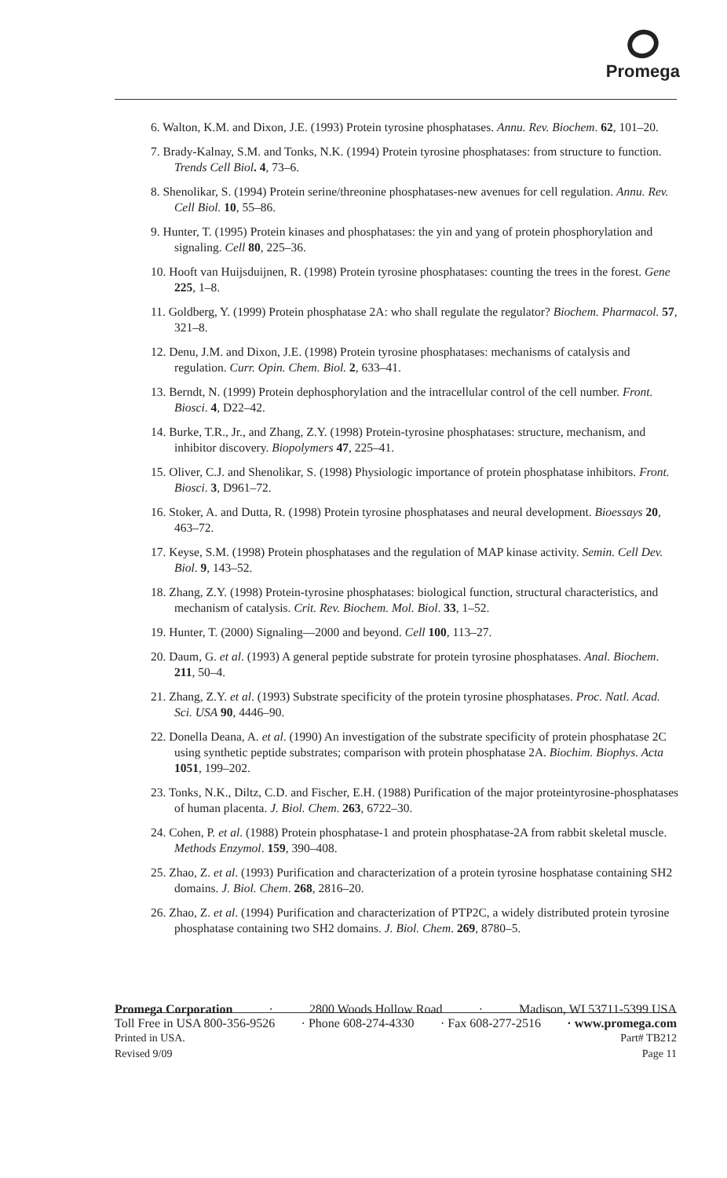Promega
6. Walton, K.M. and Dixon, J.E. (1993) Protein tyrosine phosphatases. Annu. Rev. Biochem. 62, 101–20.
7. Brady-Kalnay, S.M. and Tonks, N.K. (1994) Protein tyrosine phosphatases: from structure to function. Trends Cell Biol. 4, 73–6.
8. Shenolikar, S. (1994) Protein serine/threonine phosphatases-new avenues for cell regulation. Annu. Rev. Cell Biol. 10, 55–86.
9. Hunter, T. (1995) Protein kinases and phosphatases: the yin and yang of protein phosphorylation and signaling. Cell 80, 225–36.
10. Hooft van Huijsduijnen, R. (1998) Protein tyrosine phosphatases: counting the trees in the forest. Gene 225, 1–8.
11. Goldberg, Y. (1999) Protein phosphatase 2A: who shall regulate the regulator? Biochem. Pharmacol. 57, 321–8.
12. Denu, J.M. and Dixon, J.E. (1998) Protein tyrosine phosphatases: mechanisms of catalysis and regulation. Curr. Opin. Chem. Biol. 2, 633–41.
13. Berndt, N. (1999) Protein dephosphorylation and the intracellular control of the cell number. Front. Biosci. 4, D22–42.
14. Burke, T.R., Jr., and Zhang, Z.Y. (1998) Protein-tyrosine phosphatases: structure, mechanism, and inhibitor discovery. Biopolymers 47, 225–41.
15. Oliver, C.J. and Shenolikar, S. (1998) Physiologic importance of protein phosphatase inhibitors. Front. Biosci. 3, D961–72.
16. Stoker, A. and Dutta, R. (1998) Protein tyrosine phosphatases and neural development. Bioessays 20, 463–72.
17. Keyse, S.M. (1998) Protein phosphatases and the regulation of MAP kinase activity. Semin. Cell Dev. Biol. 9, 143–52.
18. Zhang, Z.Y. (1998) Protein-tyrosine phosphatases: biological function, structural characteristics, and mechanism of catalysis. Crit. Rev. Biochem. Mol. Biol. 33, 1–52.
19. Hunter, T. (2000) Signaling—2000 and beyond. Cell 100, 113–27.
20. Daum, G. et al. (1993) A general peptide substrate for protein tyrosine phosphatases. Anal. Biochem. 211, 50–4.
21. Zhang, Z.Y. et al. (1993) Substrate specificity of the protein tyrosine phosphatases. Proc. Natl. Acad. Sci. USA 90, 4446–90.
22. Donella Deana, A. et al. (1990) An investigation of the substrate specificity of protein phosphatase 2C using synthetic peptide substrates; comparison with protein phosphatase 2A. Biochim. Biophys. Acta 1051, 199–202.
23. Tonks, N.K., Diltz, C.D. and Fischer, E.H. (1988) Purification of the major proteintyrosine-phosphatases of human placenta. J. Biol. Chem. 263, 6722–30.
24. Cohen, P. et al. (1988) Protein phosphatase-1 and protein phosphatase-2A from rabbit skeletal muscle. Methods Enzymol. 159, 390–408.
25. Zhao, Z. et al. (1993) Purification and characterization of a protein tyrosine hosphatase containing SH2 domains. J. Biol. Chem. 268, 2816–20.
26. Zhao, Z. et al. (1994) Purification and characterization of PTP2C, a widely distributed protein tyrosine phosphatase containing two SH2 domains. J. Biol. Chem. 269, 8780–5.
Promega Corporation · 2800 Woods Hollow Road · Madison, WI 53711-5399 USA
Toll Free in USA 800-356-9526 · Phone 608-274-4330 · Fax 608-277-2516 · www.promega.com
Printed in USA. Part# TB212
Revised 9/09 Page 11